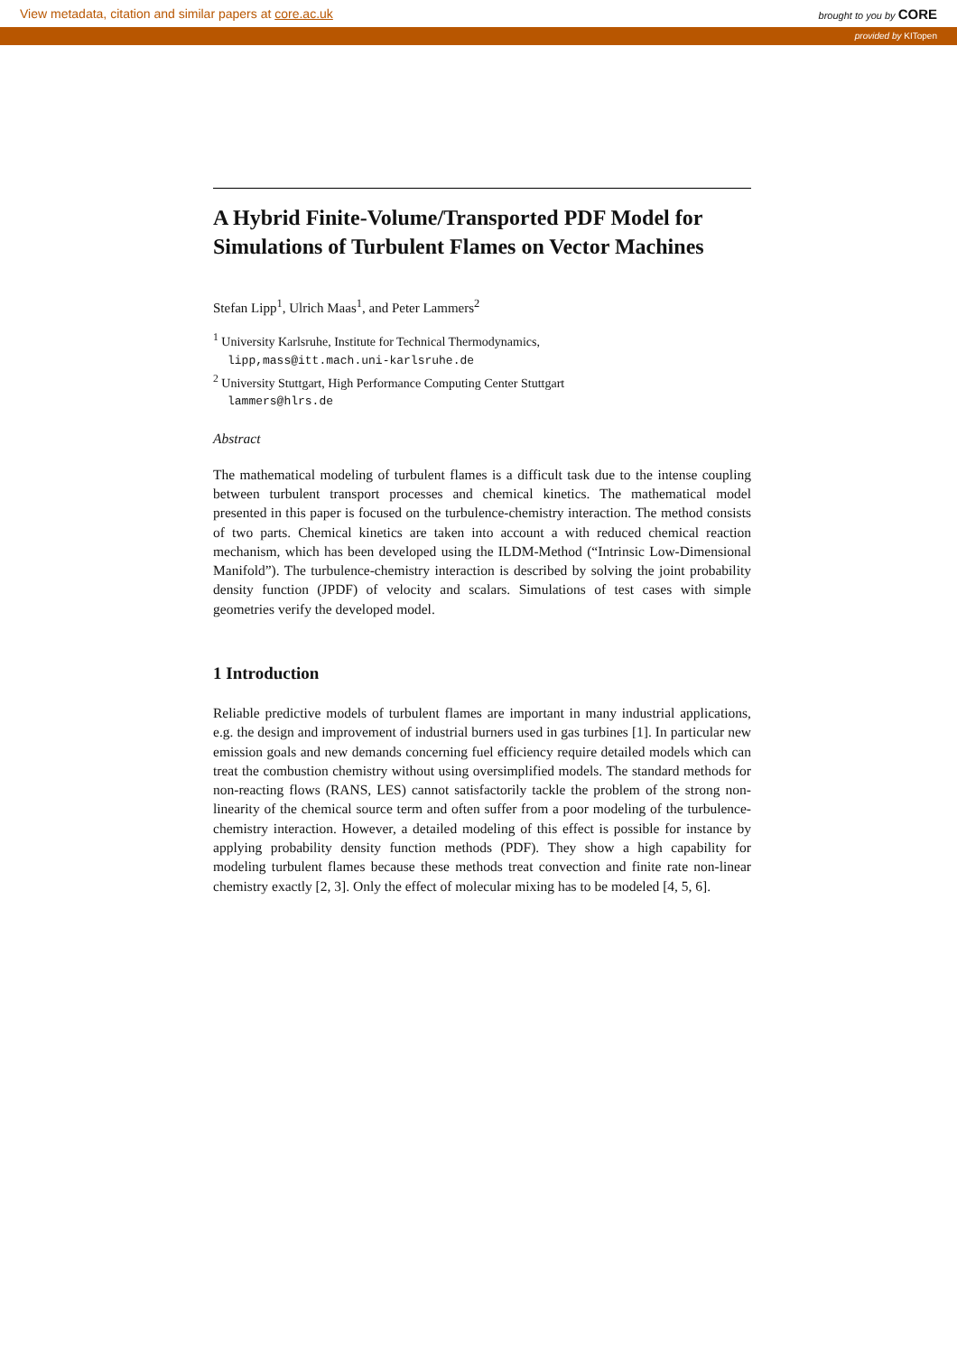View metadata, citation and similar papers at core.ac.uk brought to you by CORE
provided by KITopen
A Hybrid Finite-Volume/Transported PDF Model for Simulations of Turbulent Flames on Vector Machines
Stefan Lipp<sup>1</sup>, Ulrich Maas<sup>1</sup>, and Peter Lammers<sup>2</sup>
<sup>1</sup> University Karlsruhe, Institute for Technical Thermodynamics,
lipp,mass@itt.mach.uni-karlsruhe.de
<sup>2</sup> University Stuttgart, High Performance Computing Center Stuttgart
lammers@hlrs.de
Abstract
The mathematical modeling of turbulent flames is a difficult task due to the intense coupling between turbulent transport processes and chemical kinetics. The mathematical model presented in this paper is focused on the turbulence-chemistry interaction. The method consists of two parts. Chemical kinetics are taken into account a with reduced chemical reaction mechanism, which has been developed using the ILDM-Method (“Intrinsic Low-Dimensional Manifold”). The turbulence-chemistry interaction is described by solving the joint probability density function (JPDF) of velocity and scalars. Simulations of test cases with simple geometries verify the developed model.
1 Introduction
Reliable predictive models of turbulent flames are important in many industrial applications, e.g. the design and improvement of industrial burners used in gas turbines [1]. In particular new emission goals and new demands concerning fuel efficiency require detailed models which can treat the combustion chemistry without using oversimplified models. The standard methods for non-reacting flows (RANS, LES) cannot satisfactorily tackle the problem of the strong non-linearity of the chemical source term and often suffer from a poor modeling of the turbulence-chemistry interaction. However, a detailed modeling of this effect is possible for instance by applying probability density function methods (PDF). They show a high capability for modeling turbulent flames because these methods treat convection and finite rate non-linear chemistry exactly [2, 3]. Only the effect of molecular mixing has to be modeled [4, 5, 6].